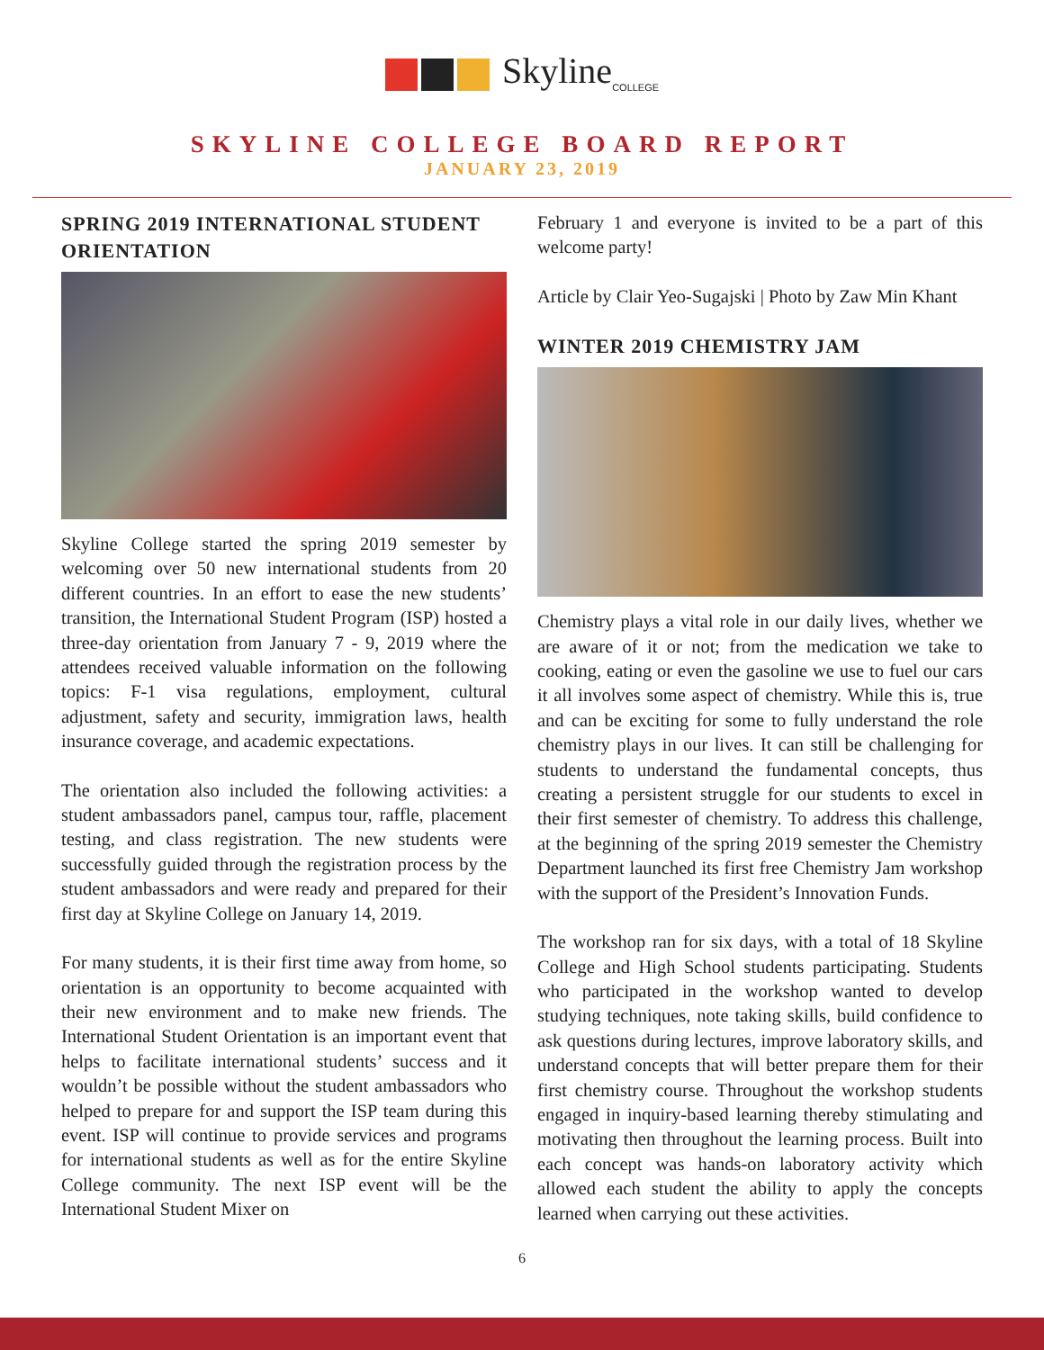Skyline<sub>COLLEGE</sub>
SKYLINE COLLEGE BOARD REPORT
JANUARY 23, 2019
SPRING 2019 INTERNATIONAL STUDENT ORIENTATION
Skyline College started the spring 2019 semester by welcoming over 50 new international students from 20 different countries. In an effort to ease the new students’ transition, the International Student Program (ISP) hosted a three-day orientation from January 7 - 9, 2019 where the attendees received valuable information on the following topics: F-1 visa regulations, employment, cultural adjustment, safety and security, immigration laws, health insurance coverage, and academic expectations.
The orientation also included the following activities: a student ambassadors panel, campus tour, raffle, placement testing, and class registration. The new students were successfully guided through the registration process by the student ambassadors and were ready and prepared for their first day at Skyline College on January 14, 2019.
For many students, it is their first time away from home, so orientation is an opportunity to become acquainted with their new environment and to make new friends. The International Student Orientation is an important event that helps to facilitate international students’ success and it wouldn’t be possible without the student ambassadors who helped to prepare for and support the ISP team during this event. ISP will continue to provide services and programs for international students as well as for the entire Skyline College community. The next ISP event will be the International Student Mixer on
February 1 and everyone is invited to be a part of this welcome party!
Article by Clair Yeo-Sugajski | Photo by Zaw Min Khant
WINTER 2019 CHEMISTRY JAM
Chemistry plays a vital role in our daily lives, whether we are aware of it or not; from the medication we take to cooking, eating or even the gasoline we use to fuel our cars it all involves some aspect of chemistry. While this is, true and can be exciting for some to fully understand the role chemistry plays in our lives. It can still be challenging for students to understand the fundamental concepts, thus creating a persistent struggle for our students to excel in their first semester of chemistry. To address this challenge, at the beginning of the spring 2019 semester the Chemistry Department launched its first free Chemistry Jam workshop with the support of the President’s Innovation Funds.
The workshop ran for six days, with a total of 18 Skyline College and High School students participating. Students who participated in the workshop wanted to develop studying techniques, note taking skills, build confidence to ask questions during lectures, improve laboratory skills, and understand concepts that will better prepare them for their first chemistry course. Throughout the workshop students engaged in inquiry-based learning thereby stimulating and motivating then throughout the learning process. Built into each concept was hands-on laboratory activity which allowed each student the ability to apply the concepts learned when carrying out these activities.
6